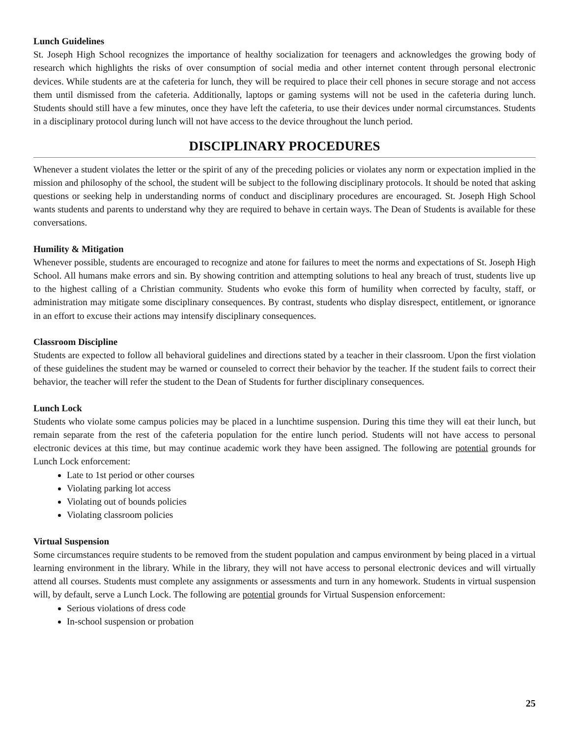Lunch Guidelines
St. Joseph High School recognizes the importance of healthy socialization for teenagers and acknowledges the growing body of research which highlights the risks of over consumption of social media and other internet content through personal electronic devices. While students are at the cafeteria for lunch, they will be required to place their cell phones in secure storage and not access them until dismissed from the cafeteria. Additionally, laptops or gaming systems will not be used in the cafeteria during lunch. Students should still have a few minutes, once they have left the cafeteria, to use their devices under normal circumstances. Students in a disciplinary protocol during lunch will not have access to the device throughout the lunch period.
DISCIPLINARY PROCEDURES
Whenever a student violates the letter or the spirit of any of the preceding policies or violates any norm or expectation implied in the mission and philosophy of the school, the student will be subject to the following disciplinary protocols. It should be noted that asking questions or seeking help in understanding norms of conduct and disciplinary procedures are encouraged. St. Joseph High School wants students and parents to understand why they are required to behave in certain ways. The Dean of Students is available for these conversations.
Humility & Mitigation
Whenever possible, students are encouraged to recognize and atone for failures to meet the norms and expectations of St. Joseph High School. All humans make errors and sin. By showing contrition and attempting solutions to heal any breach of trust, students live up to the highest calling of a Christian community. Students who evoke this form of humility when corrected by faculty, staff, or administration may mitigate some disciplinary consequences. By contrast, students who display disrespect, entitlement, or ignorance in an effort to excuse their actions may intensify disciplinary consequences.
Classroom Discipline
Students are expected to follow all behavioral guidelines and directions stated by a teacher in their classroom. Upon the first violation of these guidelines the student may be warned or counseled to correct their behavior by the teacher. If the student fails to correct their behavior, the teacher will refer the student to the Dean of Students for further disciplinary consequences.
Lunch Lock
Students who violate some campus policies may be placed in a lunchtime suspension. During this time they will eat their lunch, but remain separate from the rest of the cafeteria population for the entire lunch period. Students will not have access to personal electronic devices at this time, but may continue academic work they have been assigned. The following are potential grounds for Lunch Lock enforcement:
Late to 1st period or other courses
Violating parking lot access
Violating out of bounds policies
Violating classroom policies
Virtual Suspension
Some circumstances require students to be removed from the student population and campus environment by being placed in a virtual learning environment in the library. While in the library, they will not have access to personal electronic devices and will virtually attend all courses. Students must complete any assignments or assessments and turn in any homework. Students in virtual suspension will, by default, serve a Lunch Lock. The following are potential grounds for Virtual Suspension enforcement:
Serious violations of dress code
In-school suspension or probation
25